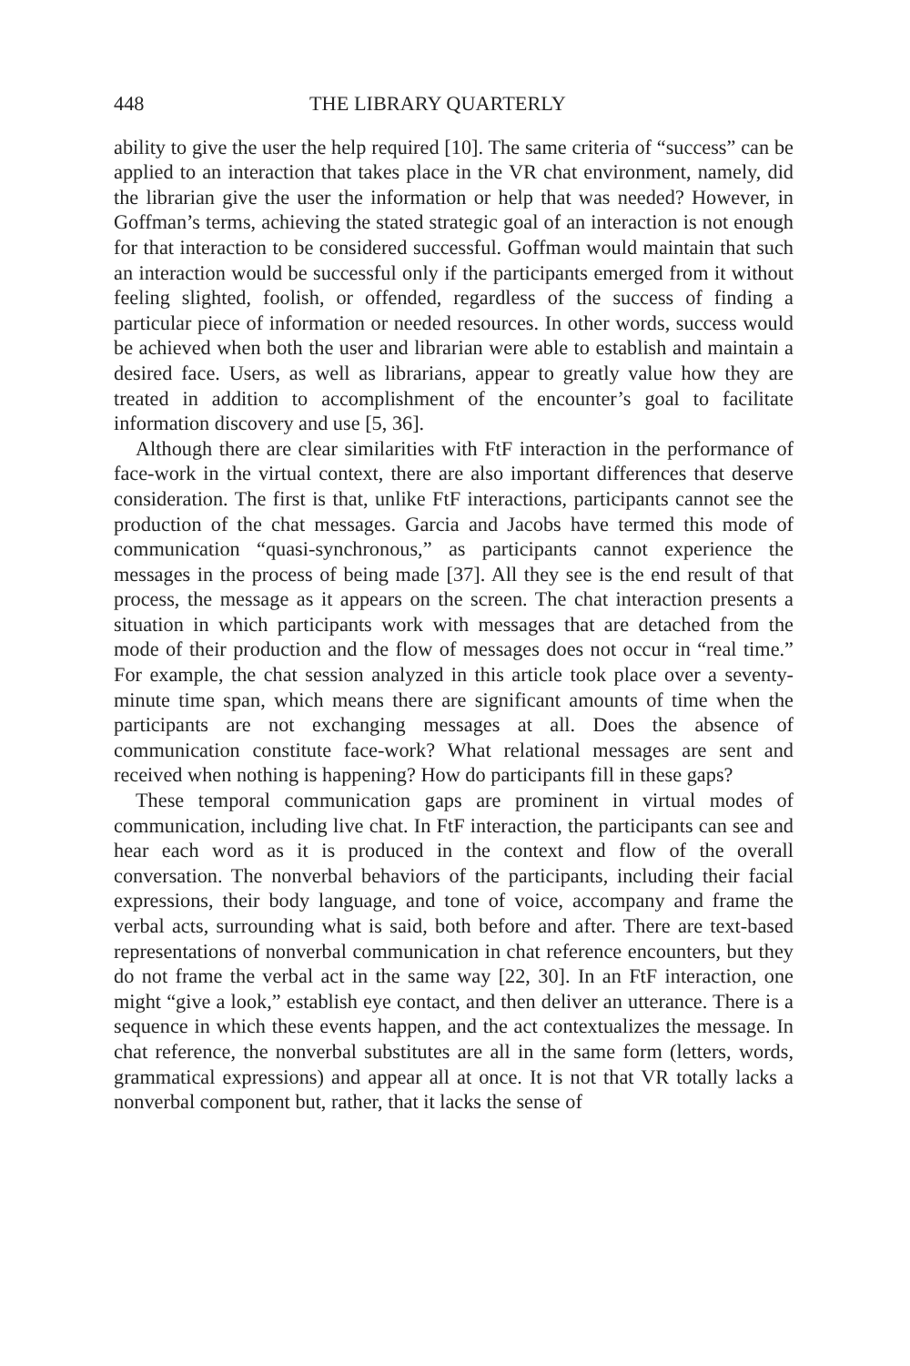448 THE LIBRARY QUARTERLY
ability to give the user the help required [10]. The same criteria of “success” can be applied to an interaction that takes place in the VR chat environment, namely, did the librarian give the user the information or help that was needed? However, in Goffman’s terms, achieving the stated strategic goal of an interaction is not enough for that interaction to be considered successful. Goffman would maintain that such an interaction would be successful only if the participants emerged from it without feeling slighted, foolish, or offended, regardless of the success of finding a particular piece of information or needed resources. In other words, success would be achieved when both the user and librarian were able to establish and maintain a desired face. Users, as well as librarians, appear to greatly value how they are treated in addition to accomplishment of the encounter’s goal to facilitate information discovery and use [5, 36].
Although there are clear similarities with FtF interaction in the performance of face-work in the virtual context, there are also important differences that deserve consideration. The first is that, unlike FtF interactions, participants cannot see the production of the chat messages. Garcia and Jacobs have termed this mode of communication “quasi-synchronous,” as participants cannot experience the messages in the process of being made [37]. All they see is the end result of that process, the message as it appears on the screen. The chat interaction presents a situation in which participants work with messages that are detached from the mode of their production and the flow of messages does not occur in “real time.” For example, the chat session analyzed in this article took place over a seventy-minute time span, which means there are significant amounts of time when the participants are not exchanging messages at all. Does the absence of communication constitute face-work? What relational messages are sent and received when nothing is happening? How do participants fill in these gaps?
These temporal communication gaps are prominent in virtual modes of communication, including live chat. In FtF interaction, the participants can see and hear each word as it is produced in the context and flow of the overall conversation. The nonverbal behaviors of the participants, including their facial expressions, their body language, and tone of voice, accompany and frame the verbal acts, surrounding what is said, both before and after. There are text-based representations of nonverbal communication in chat reference encounters, but they do not frame the verbal act in the same way [22, 30]. In an FtF interaction, one might “give a look,” establish eye contact, and then deliver an utterance. There is a sequence in which these events happen, and the act contextualizes the message. In chat reference, the nonverbal substitutes are all in the same form (letters, words, grammatical expressions) and appear all at once. It is not that VR totally lacks a nonverbal component but, rather, that it lacks the sense of